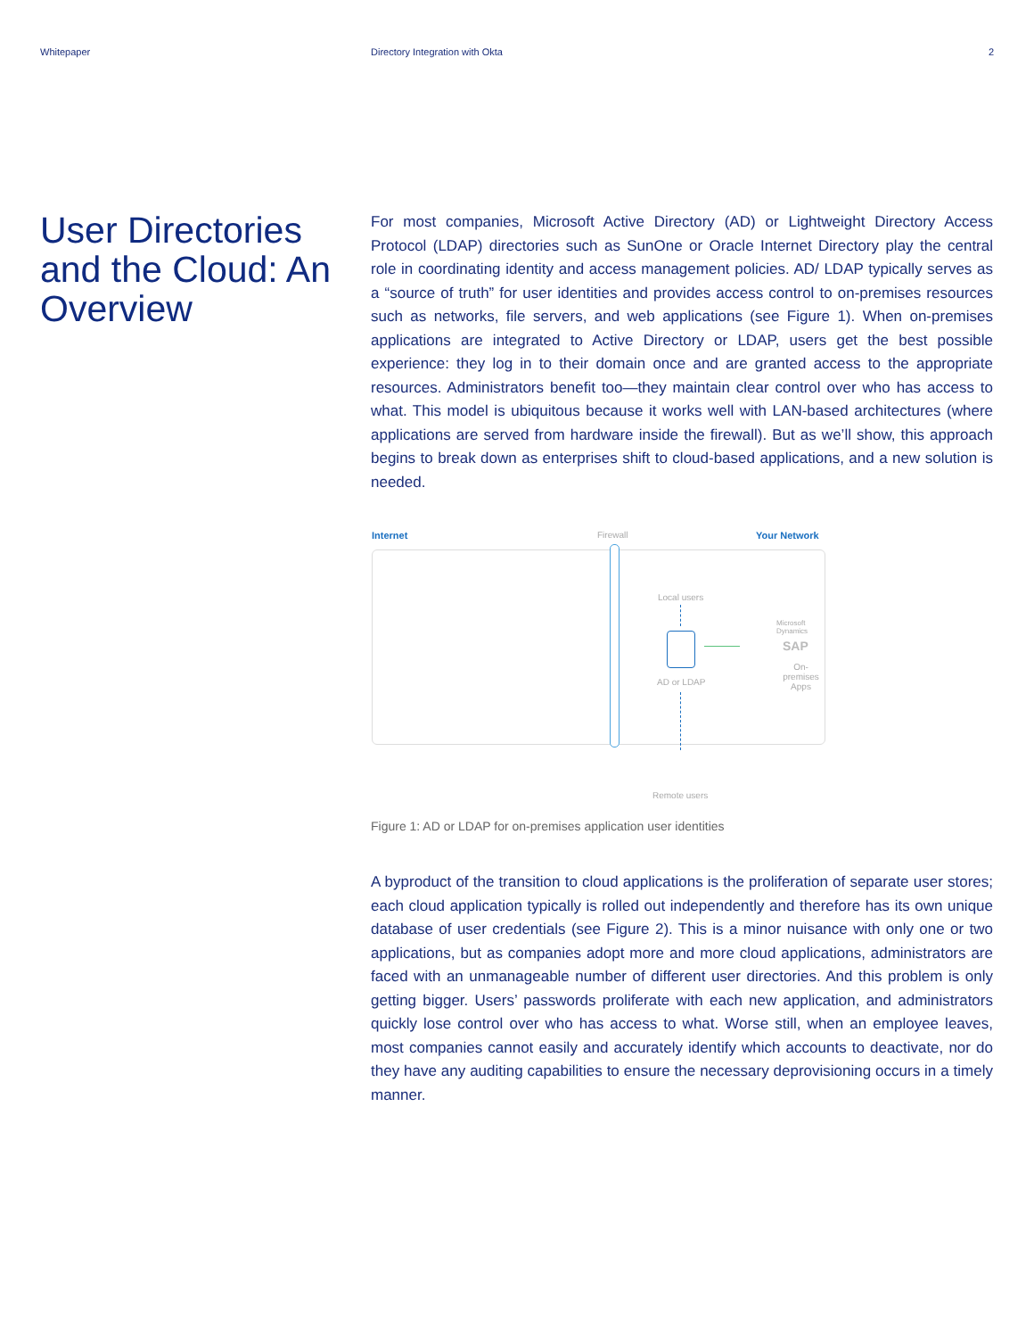Whitepaper Directory Integration with Okta
2
User Directories and the Cloud: An Overview
For most companies, Microsoft Active Directory (AD) or Lightweight Directory Access Protocol (LDAP) directories such as SunOne or Oracle Internet Directory play the central role in coordinating identity and access management policies. AD/ LDAP typically serves as a “source of truth” for user identities and provides access control to on-premises resources such as networks, file servers, and web applications (see Figure 1). When on-premises applications are integrated to Active Directory or LDAP, users get the best possible experience: they log in to their domain once and are granted access to the appropriate resources. Administrators benefit too—they maintain clear control over who has access to what. This model is ubiquitous because it works well with LAN-based architectures (where applications are served from hardware inside the firewall). But as we’ll show, this approach begins to break down as enterprises shift to cloud-based applications, and a new solution is needed.
Internet Firewall Your Network
Local users
AD or LDAP
Microsoft Dynamics
SAP
On-premises
Apps
Remote users
Figure 1: AD or LDAP for on-premises application user identities
A byproduct of the transition to cloud applications is the proliferation of separate user stores; each cloud application typically is rolled out independently and therefore has its own unique database of user credentials (see Figure 2). This is a minor nuisance with only one or two applications, but as companies adopt more and more cloud applications, administrators are faced with an unmanageable number of different user directories. And this problem is only getting bigger. Users’ passwords proliferate with each new application, and administrators quickly lose control over who has access to what. Worse still, when an employee leaves, most companies cannot easily and accurately identify which accounts to deactivate, nor do they have any auditing capabilities to ensure the necessary deprovisioning occurs in a timely manner.